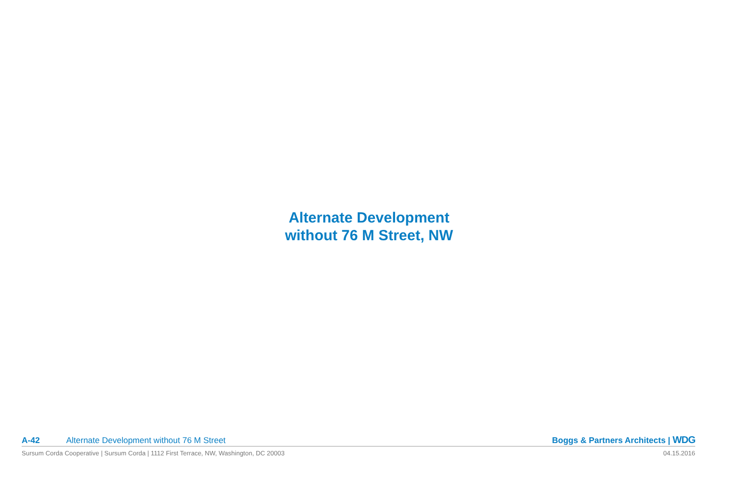Alternate Development
without 76 M Street, NW
A-42 Alternate Development without 76 M Street
Boggs & Partners Architects | WDG
Sursum Corda Cooperative | Sursum Corda | 1112 First Terrace, NW, Washington, DC 20003
04.15.2016